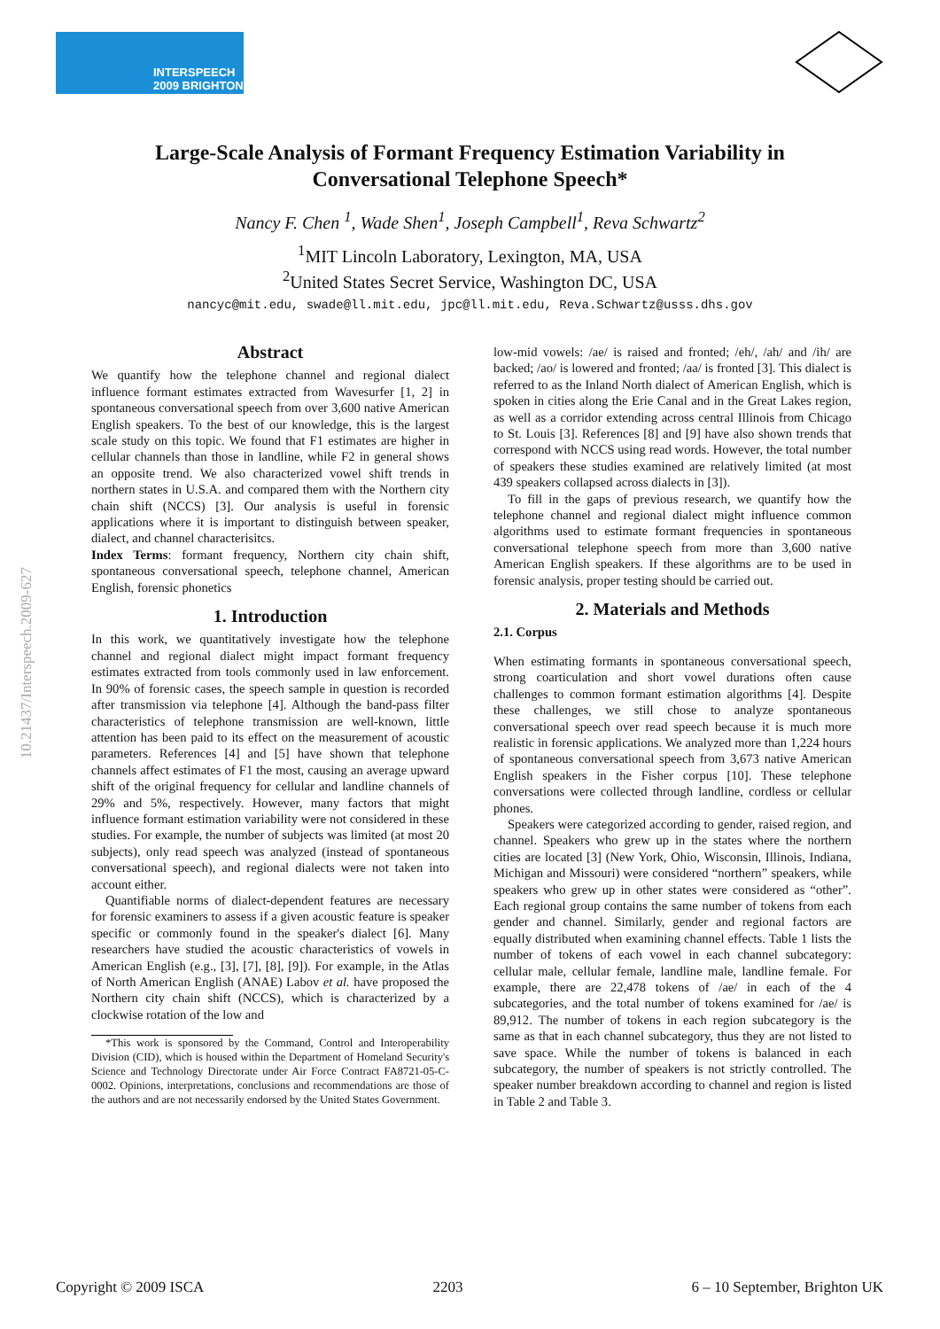INTERSPEECH
2009 BRIGHTON
10.21437/Interspeech.2009-627
Large-Scale Analysis of Formant Frequency Estimation Variability in
Conversational Telephone Speech*
Nancy F. Chen <sup>1</sup>, Wade Shen<sup>1</sup>, Joseph Campbell<sup>1</sup>, Reva Schwartz<sup>2</sup>
<sup>1</sup> MIT Lincoln Laboratory, Lexington, MA, USA
<sup>2</sup> United States Secret Service, Washington DC, USA
nancyc@mit.edu, swade@ll.mit.edu, jpc@ll.mit.edu, Reva.Schwartz@usss.dhs.gov
Abstract
We quantify how the telephone channel and regional dialect influence formant estimates extracted from Wavesurfer [1, 2] in spontaneous conversational speech from over 3,600 native American English speakers. To the best of our knowledge, this is the largest scale study on this topic. We found that F1 estimates are higher in cellular channels than those in landline, while F2 in general shows an opposite trend. We also characterized vowel shift trends in northern states in U.S.A. and compared them with the Northern city chain shift (NCCS) [3]. Our analysis is useful in forensic applications where it is important to distinguish between speaker, dialect, and channel characterisitcs.
Index Terms: formant frequency, Northern city chain shift, spontaneous conversational speech, telephone channel, American English, forensic phonetics
1. Introduction
In this work, we quantitatively investigate how the telephone channel and regional dialect might impact formant frequency estimates extracted from tools commonly used in law enforcement. In 90% of forensic cases, the speech sample in question is recorded after transmission via telephone [4]. Although the band-pass filter characteristics of telephone transmission are well-known, little attention has been paid to its effect on the measurement of acoustic parameters. References [4] and [5] have shown that telephone channels affect estimates of F1 the most, causing an average upward shift of the original frequency for cellular and landline channels of 29% and 5%, respectively. However, many factors that might influence formant estimation variability were not considered in these studies. For example, the number of subjects was limited (at most 20 subjects), only read speech was analyzed (instead of spontaneous conversational speech), and regional dialects were not taken into account either.
Quantifiable norms of dialect-dependent features are necessary for forensic examiners to assess if a given acoustic feature is speaker specific or commonly found in the speaker's dialect [6]. Many researchers have studied the acoustic characteristics of vowels in American English (e.g., [3], [7], [8], [9]). For example, in the Atlas of North American English (ANAE) Labov et al. have proposed the Northern city chain shift (NCCS), which is characterized by a clockwise rotation of the low and
*This work is sponsored by the Command, Control and Interoperability Division (CID), which is housed within the Department of Homeland Security's Science and Technology Directorate under Air Force Contract FA8721-05-C-0002. Opinions, interpretations, conclusions and recommendations are those of the authors and are not necessarily endorsed by the United States Government.
low-mid vowels: /ae/ is raised and fronted; /eh/, /ah/ and /ih/ are backed; /ao/ is lowered and fronted; /aa/ is fronted [3]. This dialect is referred to as the Inland North dialect of American English, which is spoken in cities along the Erie Canal and in the Great Lakes region, as well as a corridor extending across central Illinois from Chicago to St. Louis [3]. References [8] and [9] have also shown trends that correspond with NCCS using read words. However, the total number of speakers these studies examined are relatively limited (at most 439 speakers collapsed across dialects in [3]).
To fill in the gaps of previous research, we quantify how the telephone channel and regional dialect might influence common algorithms used to estimate formant frequencies in spontaneous conversational telephone speech from more than 3,600 native American English speakers. If these algorithms are to be used in forensic analysis, proper testing should be carried out.
2. Materials and Methods
2.1. Corpus
When estimating formants in spontaneous conversational speech, strong coarticulation and short vowel durations often cause challenges to common formant estimation algorithms [4]. Despite these challenges, we still chose to analyze spontaneous conversational speech over read speech because it is much more realistic in forensic applications. We analyzed more than 1,224 hours of spontaneous conversational speech from 3,673 native American English speakers in the Fisher corpus [10]. These telephone conversations were collected through landline, cordless or cellular phones.
Speakers were categorized according to gender, raised region, and channel. Speakers who grew up in the states where the northern cities are located [3] (New York, Ohio, Wisconsin, Illinois, Indiana, Michigan and Missouri) were considered “northern” speakers, while speakers who grew up in other states were considered as “other”. Each regional group contains the same number of tokens from each gender and channel. Similarly, gender and regional factors are equally distributed when examining channel effects. Table 1 lists the number of tokens of each vowel in each channel subcategory: cellular male, cellular female, landline male, landline female. For example, there are 22,478 tokens of /ae/ in each of the 4 subcategories, and the total number of tokens examined for /ae/ is 89,912. The number of tokens in each region subcategory is the same as that in each channel subcategory, thus they are not listed to save space. While the number of tokens is balanced in each subcategory, the number of speakers is not strictly controlled. The speaker number breakdown according to channel and region is listed in Table 2 and Table 3.
Copyright © 2009 ISCA 2203 6 – 10 September, Brighton UK